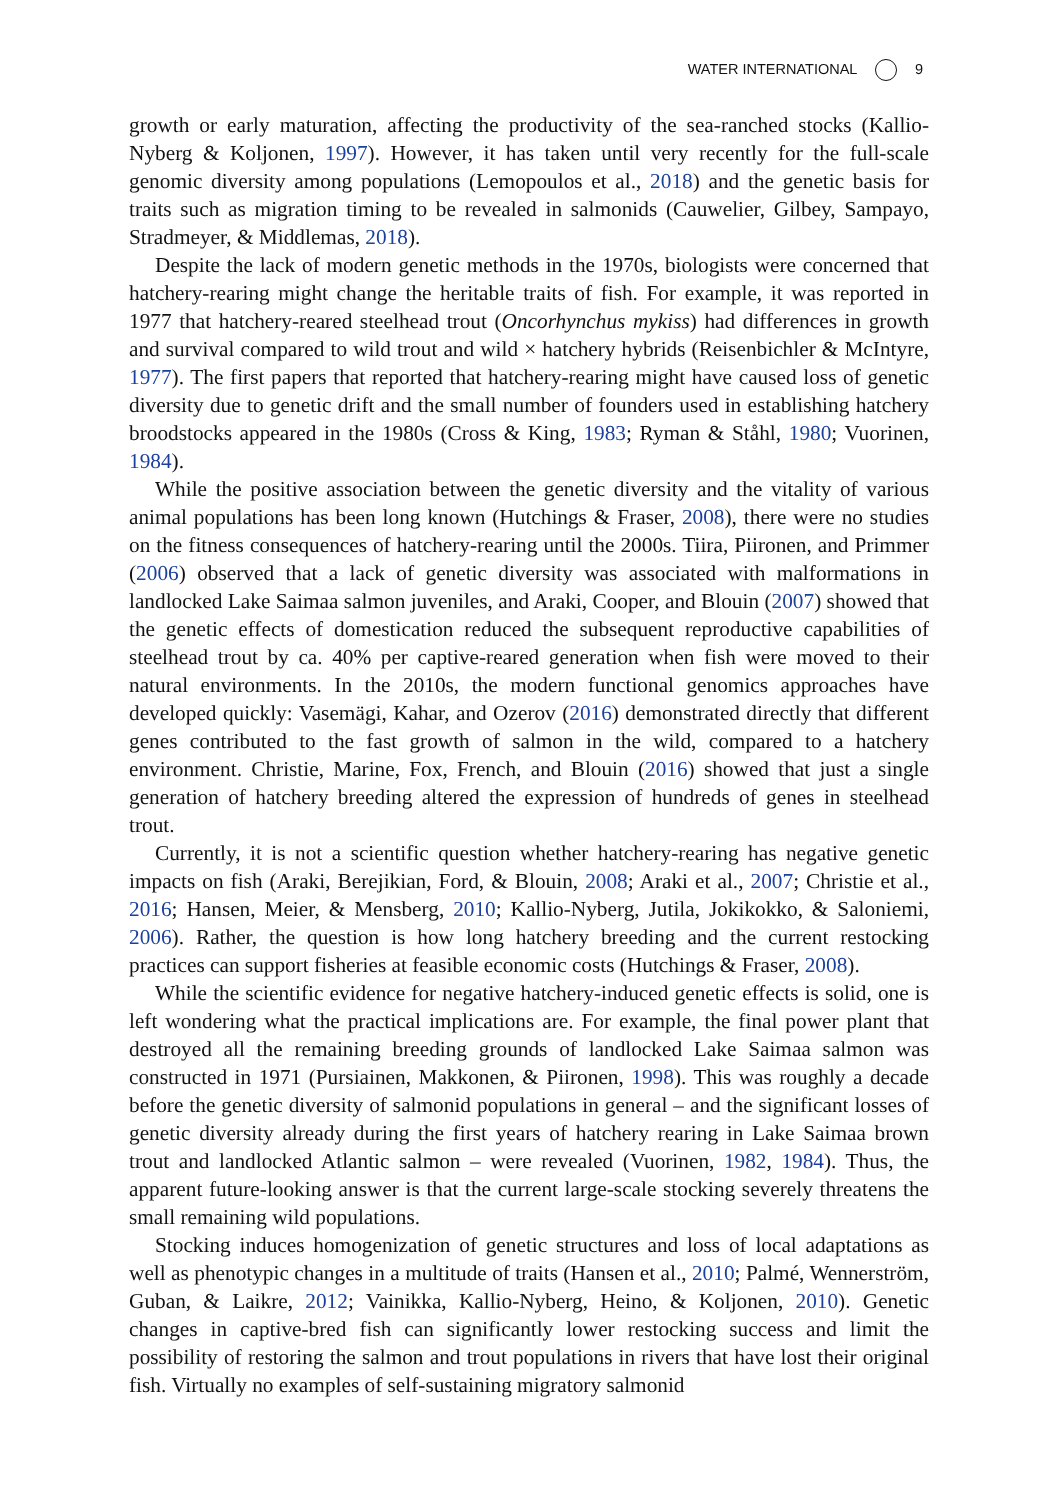WATER INTERNATIONAL 9
growth or early maturation, affecting the productivity of the sea-ranched stocks (Kallio-Nyberg & Koljonen, 1997). However, it has taken until very recently for the full-scale genomic diversity among populations (Lemopoulos et al., 2018) and the genetic basis for traits such as migration timing to be revealed in salmonids (Cauwelier, Gilbey, Sampayo, Stradmeyer, & Middlemas, 2018).
Despite the lack of modern genetic methods in the 1970s, biologists were concerned that hatchery-rearing might change the heritable traits of fish. For example, it was reported in 1977 that hatchery-reared steelhead trout (Oncorhynchus mykiss) had differences in growth and survival compared to wild trout and wild × hatchery hybrids (Reisenbichler & McIntyre, 1977). The first papers that reported that hatchery-rearing might have caused loss of genetic diversity due to genetic drift and the small number of founders used in establishing hatchery broodstocks appeared in the 1980s (Cross & King, 1983; Ryman & Ståhl, 1980; Vuorinen, 1984).
While the positive association between the genetic diversity and the vitality of various animal populations has been long known (Hutchings & Fraser, 2008), there were no studies on the fitness consequences of hatchery-rearing until the 2000s. Tiira, Piironen, and Primmer (2006) observed that a lack of genetic diversity was associated with malformations in landlocked Lake Saimaa salmon juveniles, and Araki, Cooper, and Blouin (2007) showed that the genetic effects of domestication reduced the subsequent reproductive capabilities of steelhead trout by ca. 40% per captive-reared generation when fish were moved to their natural environments. In the 2010s, the modern functional genomics approaches have developed quickly: Vasemägi, Kahar, and Ozerov (2016) demonstrated directly that different genes contributed to the fast growth of salmon in the wild, compared to a hatchery environment. Christie, Marine, Fox, French, and Blouin (2016) showed that just a single generation of hatchery breeding altered the expression of hundreds of genes in steelhead trout.
Currently, it is not a scientific question whether hatchery-rearing has negative genetic impacts on fish (Araki, Berejikian, Ford, & Blouin, 2008; Araki et al., 2007; Christie et al., 2016; Hansen, Meier, & Mensberg, 2010; Kallio-Nyberg, Jutila, Jokikokko, & Saloniemi, 2006). Rather, the question is how long hatchery breeding and the current restocking practices can support fisheries at feasible economic costs (Hutchings & Fraser, 2008).
While the scientific evidence for negative hatchery-induced genetic effects is solid, one is left wondering what the practical implications are. For example, the final power plant that destroyed all the remaining breeding grounds of landlocked Lake Saimaa salmon was constructed in 1971 (Pursiainen, Makkonen, & Piironen, 1998). This was roughly a decade before the genetic diversity of salmonid populations in general – and the significant losses of genetic diversity already during the first years of hatchery rearing in Lake Saimaa brown trout and landlocked Atlantic salmon – were revealed (Vuorinen, 1982, 1984). Thus, the apparent future-looking answer is that the current large-scale stocking severely threatens the small remaining wild populations.
Stocking induces homogenization of genetic structures and loss of local adaptations as well as phenotypic changes in a multitude of traits (Hansen et al., 2010; Palmé, Wennerström, Guban, & Laikre, 2012; Vainikka, Kallio-Nyberg, Heino, & Koljonen, 2010). Genetic changes in captive-bred fish can significantly lower restocking success and limit the possibility of restoring the salmon and trout populations in rivers that have lost their original fish. Virtually no examples of self-sustaining migratory salmonid